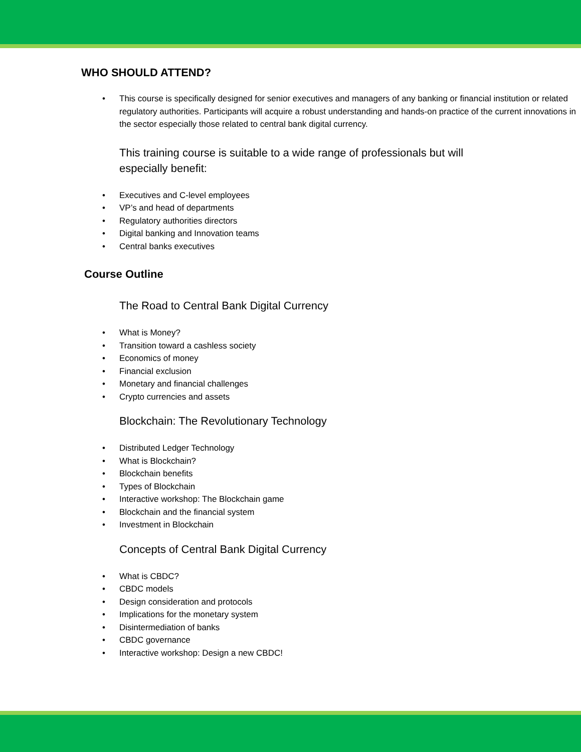WHO SHOULD ATTEND?
This course is specifically designed for senior executives and managers of any banking or financial institution or related regulatory authorities. Participants will acquire a robust understanding and hands-on practice of the current innovations in the sector especially those related to central bank digital currency.
This training course is suitable to a wide range of professionals but will especially benefit:
Executives and C-level employees
VP’s and head of departments
Regulatory authorities directors
Digital banking and Innovation teams
Central banks executives
Course Outline
The Road to Central Bank Digital Currency
What is Money?
Transition toward a cashless society
Economics of money
Financial exclusion
Monetary and financial challenges
Crypto currencies and assets
Blockchain: The Revolutionary Technology
Distributed Ledger Technology
What is Blockchain?
Blockchain benefits
Types of Blockchain
Interactive workshop: The Blockchain game
Blockchain and the financial system
Investment in Blockchain
Concepts of Central Bank Digital Currency
What is CBDC?
CBDC models
Design consideration and protocols
Implications for the monetary system
Disintermediation of banks
CBDC governance
Interactive workshop: Design a new CBDC!